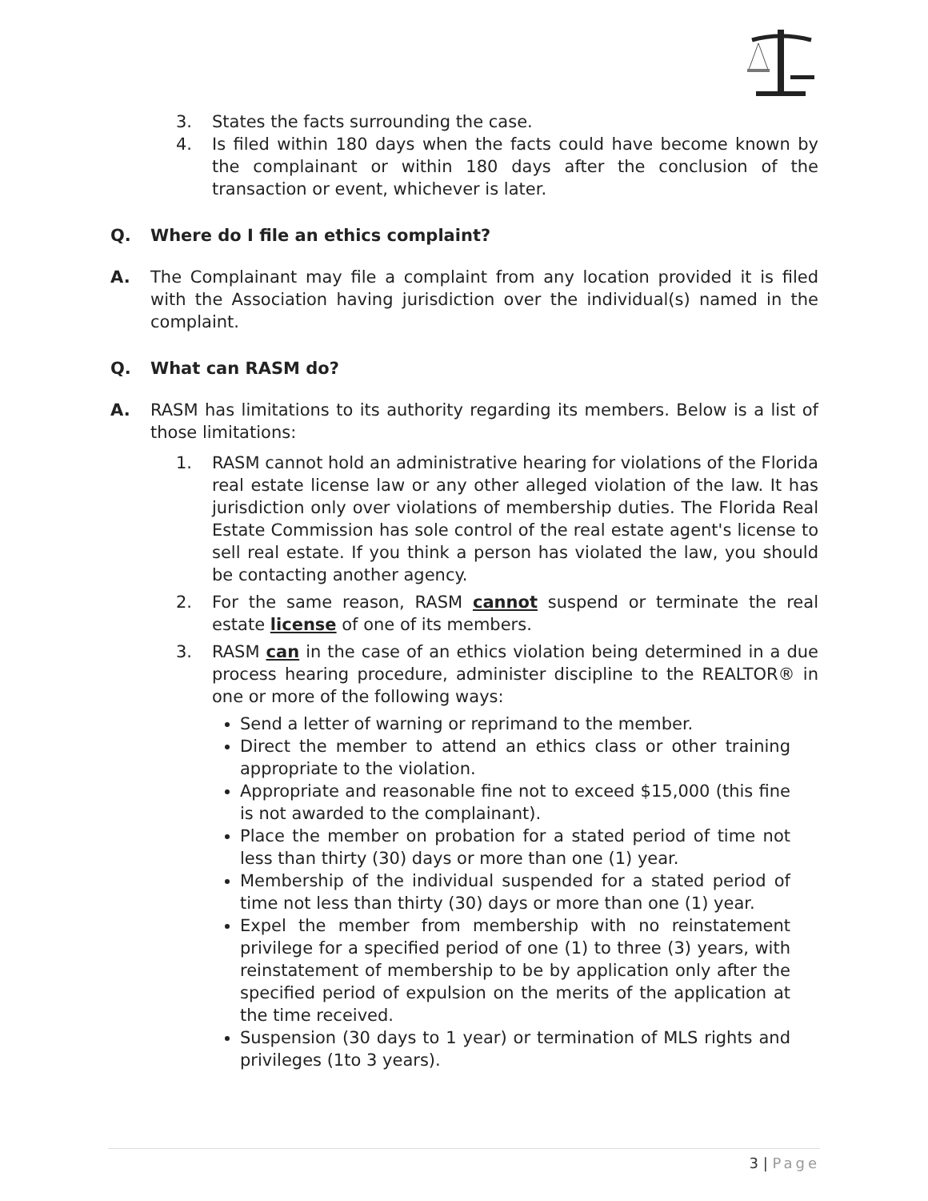3. States the facts surrounding the case.
4. Is filed within 180 days when the facts could have become known by the complainant or within 180 days after the conclusion of the transaction or event, whichever is later.
Q. Where do I file an ethics complaint?
A. The Complainant may file a complaint from any location provided it is filed with the Association having jurisdiction over the individual(s) named in the complaint.
Q. What can RASM do?
A. RASM has limitations to its authority regarding its members. Below is a list of those limitations:
1. RASM cannot hold an administrative hearing for violations of the Florida real estate license law or any other alleged violation of the law. It has jurisdiction only over violations of membership duties. The Florida Real Estate Commission has sole control of the real estate agent's license to sell real estate. If you think a person has violated the law, you should be contacting another agency.
2. For the same reason, RASM cannot suspend or terminate the real estate license of one of its members.
3. RASM can in the case of an ethics violation being determined in a due process hearing procedure, administer discipline to the REALTOR® in one or more of the following ways:
Send a letter of warning or reprimand to the member.
Direct the member to attend an ethics class or other training appropriate to the violation.
Appropriate and reasonable fine not to exceed $15,000 (this fine is not awarded to the complainant).
Place the member on probation for a stated period of time not less than thirty (30) days or more than one (1) year.
Membership of the individual suspended for a stated period of time not less than thirty (30) days or more than one (1) year.
Expel the member from membership with no reinstatement privilege for a specified period of one (1) to three (3) years, with reinstatement of membership to be by application only after the specified period of expulsion on the merits of the application at the time received.
Suspension (30 days to 1 year) or termination of MLS rights and privileges (1to 3 years).
3 | Page